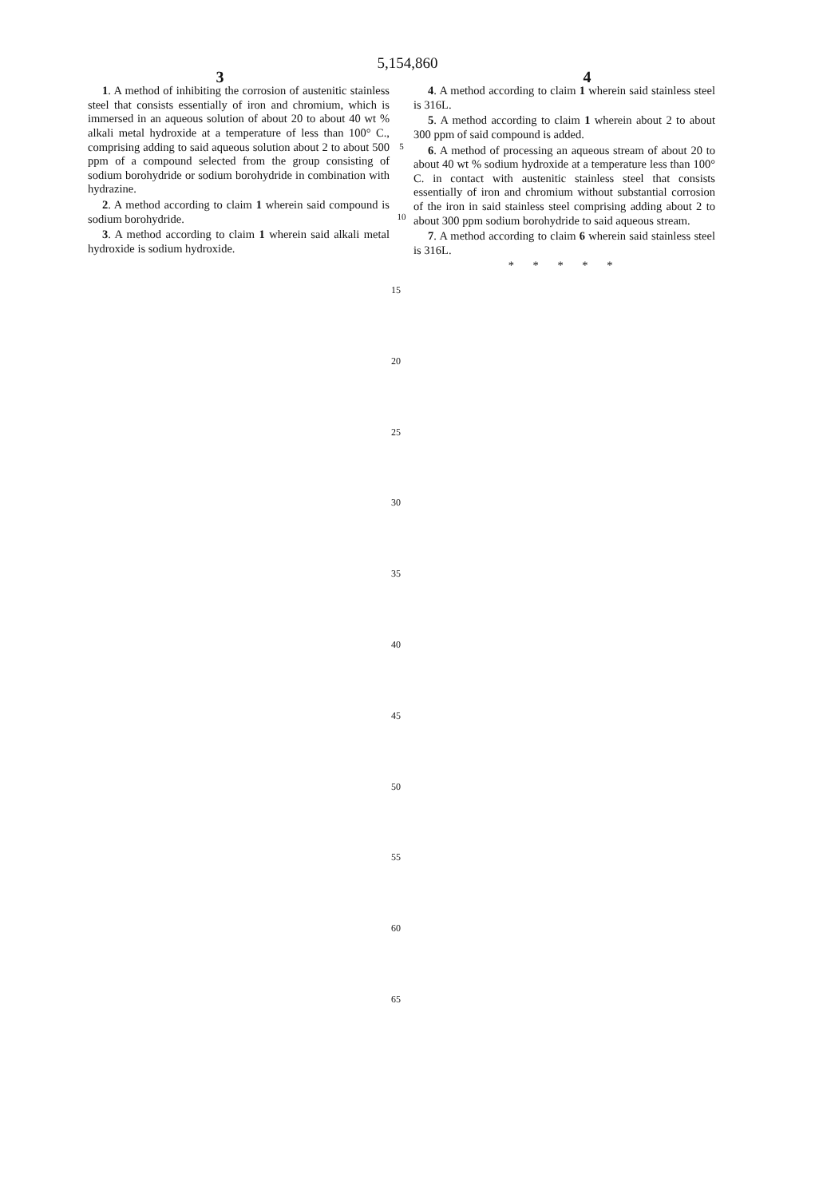5,154,860
3 4
1. A method of inhibiting the corrosion of austenitic stainless steel that consists essentially of iron and chromium, which is immersed in an aqueous solution of about 20 to about 40 wt % alkali metal hydroxide at a temperature of less than 100° C., comprising adding to said aqueous solution about 2 to about 500 ppm of a compound selected from the group consisting of sodium borohydride or sodium borohydride in combination with hydrazine.
2. A method according to claim 1 wherein said compound is sodium borohydride.
3. A method according to claim 1 wherein said alkali metal hydroxide is sodium hydroxide.
5
10
4. A method according to claim 1 wherein said stainless steel is 316L.
5. A method according to claim 1 wherein about 2 to about 300 ppm of said compound is added.
6. A method of processing an aqueous stream of about 20 to about 40 wt % sodium hydroxide at a temperature less than 100° C. in contact with austenitic stainless steel that consists essentially of iron and chromium without substantial corrosion of the iron in said stainless steel comprising adding about 2 to about 300 ppm sodium borohydride to said aqueous stream.
7. A method according to claim 6 wherein said stainless steel is 316L.
* * * * *
15
20
25
30
35
40
45
50
55
60
65